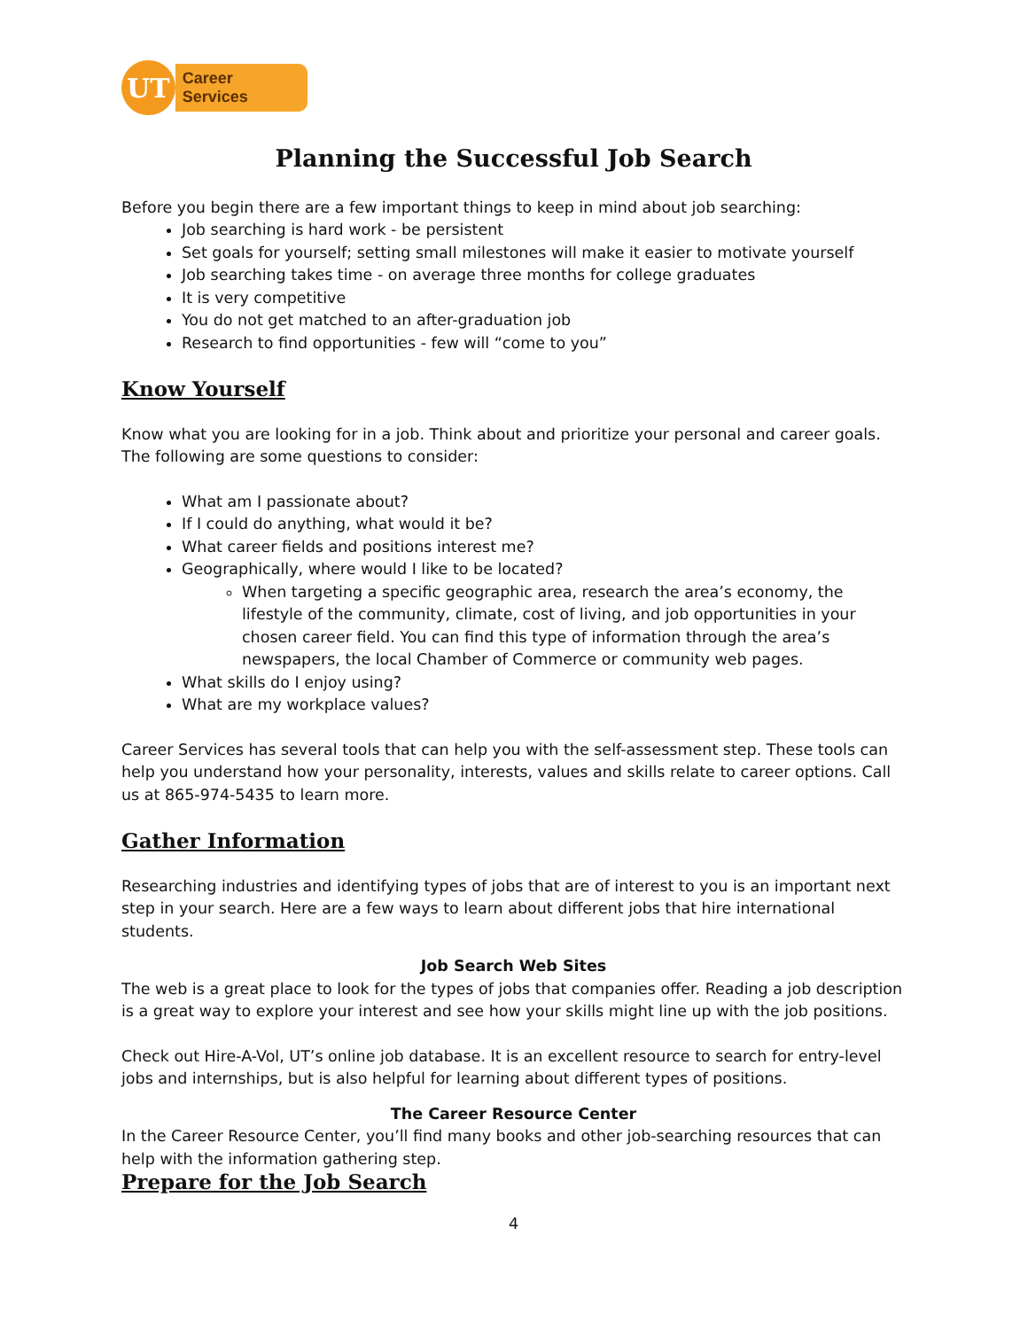UT
Career Services
Planning the Successful Job Search
Before you begin there are a few important things to keep in mind about job searching:
Job searching is hard work - be persistent
Set goals for yourself; setting small milestones will make it easier to motivate yourself
Job searching takes time - on average three months for college graduates
It is very competitive
You do not get matched to an after-graduation job
Research to find opportunities - few will “come to you”
Know Yourself
Know what you are looking for in a job. Think about and prioritize your personal and career goals. The following are some questions to consider:
What am I passionate about?
If I could do anything, what would it be?
What career fields and positions interest me?
Geographically, where would I like to be located?
When targeting a specific geographic area, research the area’s economy, the lifestyle of the community, climate, cost of living, and job opportunities in your chosen career field. You can find this type of information through the area’s newspapers, the local Chamber of Commerce or community web pages.
What skills do I enjoy using?
What are my workplace values?
Career Services has several tools that can help you with the self-assessment step. These tools can help you understand how your personality, interests, values and skills relate to career options. Call us at 865-974-5435 to learn more.
Gather Information
Researching industries and identifying types of jobs that are of interest to you is an important next step in your search. Here are a few ways to learn about different jobs that hire international students.
Job Search Web Sites
The web is a great place to look for the types of jobs that companies offer. Reading a job description is a great way to explore your interest and see how your skills might line up with the job positions.
Check out Hire-A-Vol, UT’s online job database. It is an excellent resource to search for entry-level jobs and internships, but is also helpful for learning about different types of positions.
The Career Resource Center
In the Career Resource Center, you’ll find many books and other job-searching resources that can help with the information gathering step.
Prepare for the Job Search
4